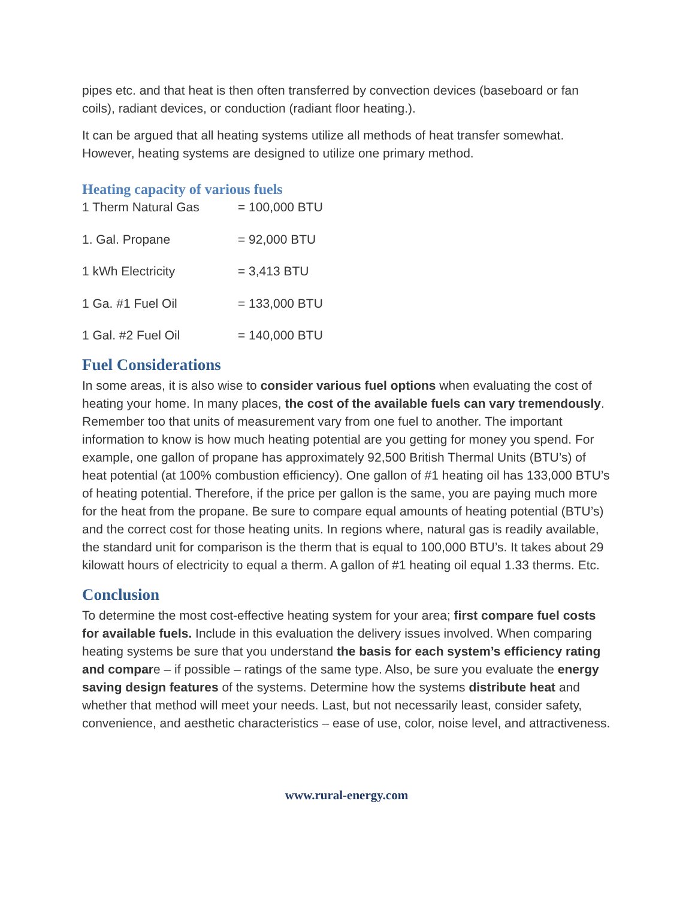pipes etc. and that heat is then often transferred by convection devices (baseboard or fan coils), radiant devices, or conduction (radiant floor heating.).
It can be argued that all heating systems utilize all methods of heat transfer somewhat. However, heating systems are designed to utilize one primary method.
Heating capacity of various fuels
| 1 Therm Natural Gas | = 100,000 BTU |
| 1. Gal. Propane | = 92,000 BTU |
| 1 kWh Electricity | = 3,413 BTU |
| 1 Ga. #1 Fuel Oil | = 133,000 BTU |
| 1 Gal. #2 Fuel Oil | = 140,000 BTU |
Fuel Considerations
In some areas, it is also wise to consider various fuel options when evaluating the cost of heating your home. In many places, the cost of the available fuels can vary tremendously. Remember too that units of measurement vary from one fuel to another. The important information to know is how much heating potential are you getting for money you spend. For example, one gallon of propane has approximately 92,500 British Thermal Units (BTU’s) of heat potential (at 100% combustion efficiency). One gallon of #1 heating oil has 133,000 BTU’s of heating potential. Therefore, if the price per gallon is the same, you are paying much more for the heat from the propane. Be sure to compare equal amounts of heating potential (BTU’s) and the correct cost for those heating units. In regions where, natural gas is readily available, the standard unit for comparison is the therm that is equal to 100,000 BTU’s. It takes about 29 kilowatt hours of electricity to equal a therm. A gallon of #1 heating oil equal 1.33 therms. Etc.
Conclusion
To determine the most cost-effective heating system for your area; first compare fuel costs for available fuels. Include in this evaluation the delivery issues involved. When comparing heating systems be sure that you understand the basis for each system’s efficiency rating and compare – if possible – ratings of the same type. Also, be sure you evaluate the energy saving design features of the systems. Determine how the systems distribute heat and whether that method will meet your needs. Last, but not necessarily least, consider safety, convenience, and aesthetic characteristics – ease of use, color, noise level, and attractiveness.
www.rural-energy.com